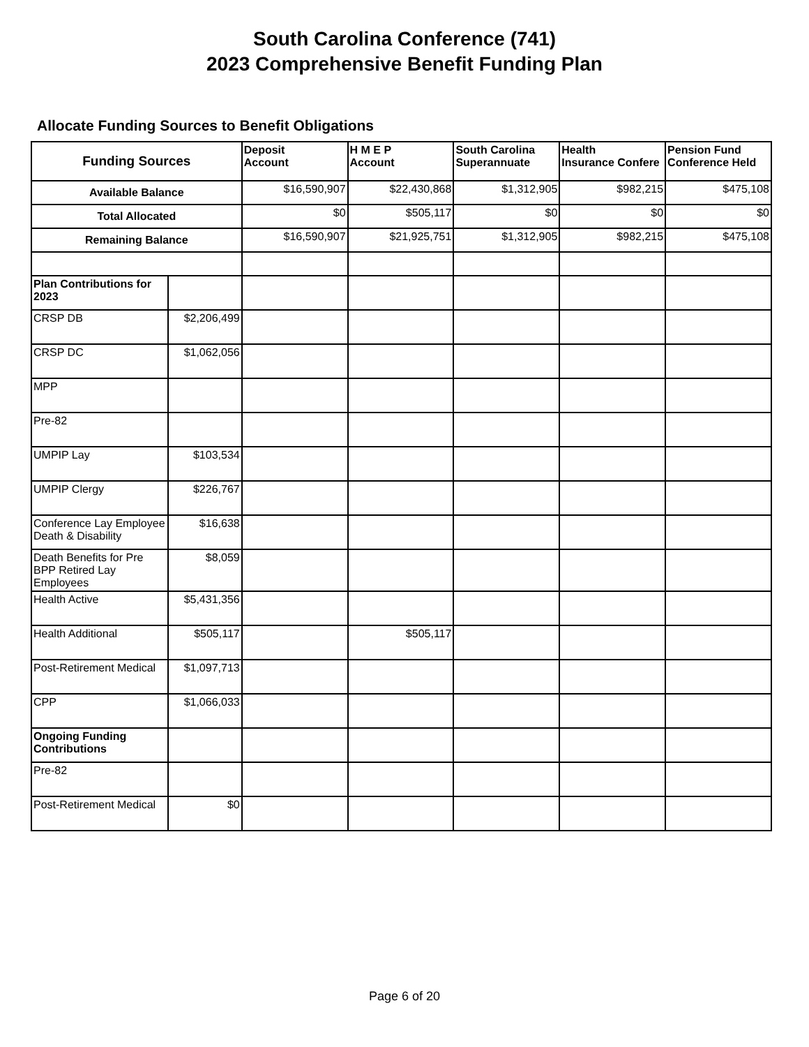South Carolina Conference (741)
2023 Comprehensive Benefit Funding Plan
Allocate Funding Sources to Benefit Obligations
| Funding Sources | | Deposit Account | H M E P Account | South Carolina Superannuate | Health Insurance Confere | Pension Fund Conference Held |
| Available Balance | | $16,590,907 | $22,430,868 | $1,312,905 | $982,215 | $475,108 |
| Total Allocated | | $0 | $505,117 | $0 | $0 | $0 |
| Remaining Balance | | $16,590,907 | $21,925,751 | $1,312,905 | $982,215 | $475,108 |
| Plan Contributions for 2023 | | | | | | |
| CRSP DB | $2,206,499 | | | | | |
| CRSP DC | $1,062,056 | | | | | |
| MPP | | | | | | |
| Pre-82 | | | | | | |
| UMPIP Lay | $103,534 | | | | | |
| UMPIP Clergy | $226,767 | | | | | |
| Conference Lay Employee Death & Disability | $16,638 | | | | | |
| Death Benefits for Pre BPP Retired Lay Employees | $8,059 | | | | | |
| Health Active | $5,431,356 | | | | | |
| Health Additional | $505,117 | | $505,117 | | | |
| Post-Retirement Medical | $1,097,713 | | | | | |
| CPP | $1,066,033 | | | | | |
| Ongoing Funding Contributions | | | | | | |
| Pre-82 | | | | | | |
| Post-Retirement Medical | $0 | | | | | |
Page 6 of 20